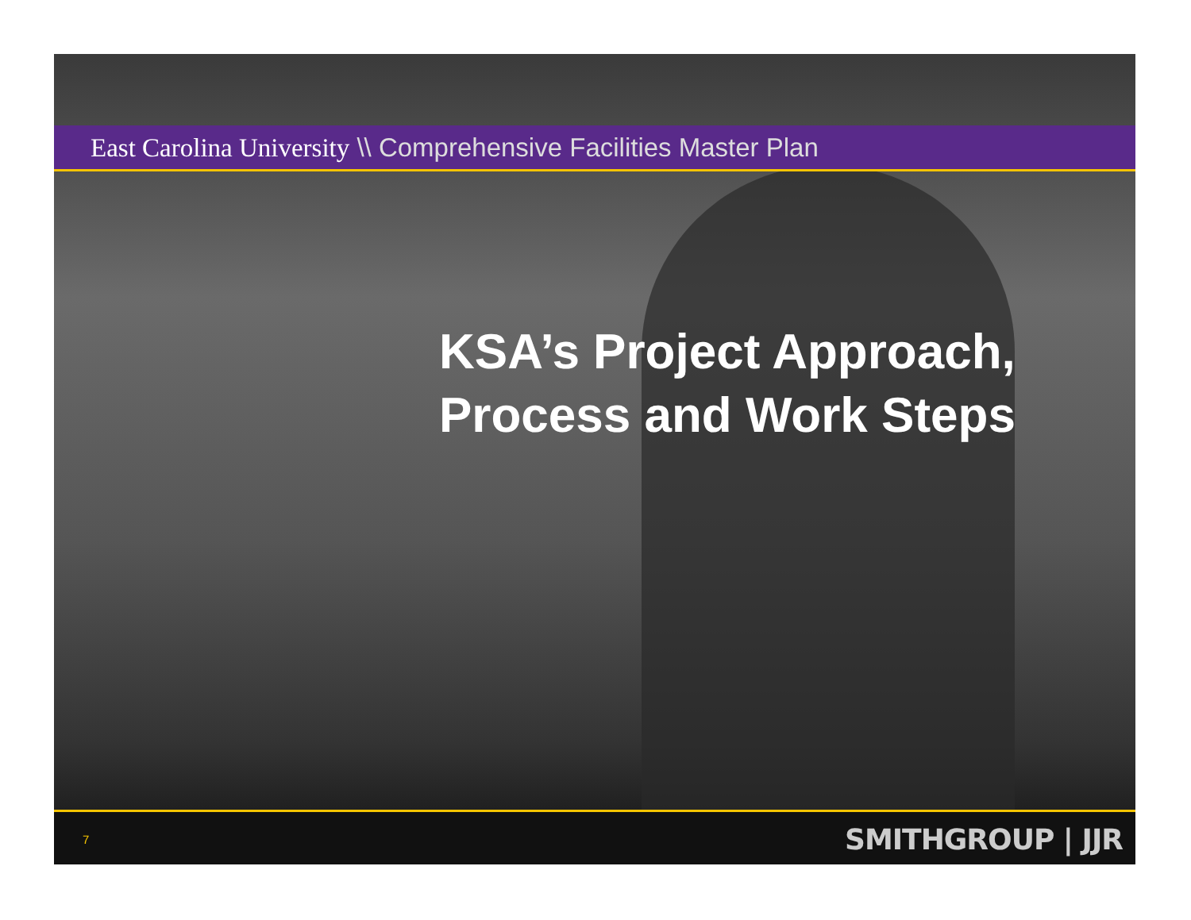East Carolina University \\ Comprehensive Facilities Master Plan
KSA’s Project Approach,
Process and Work Steps
7 SMITHGROUP | JJR